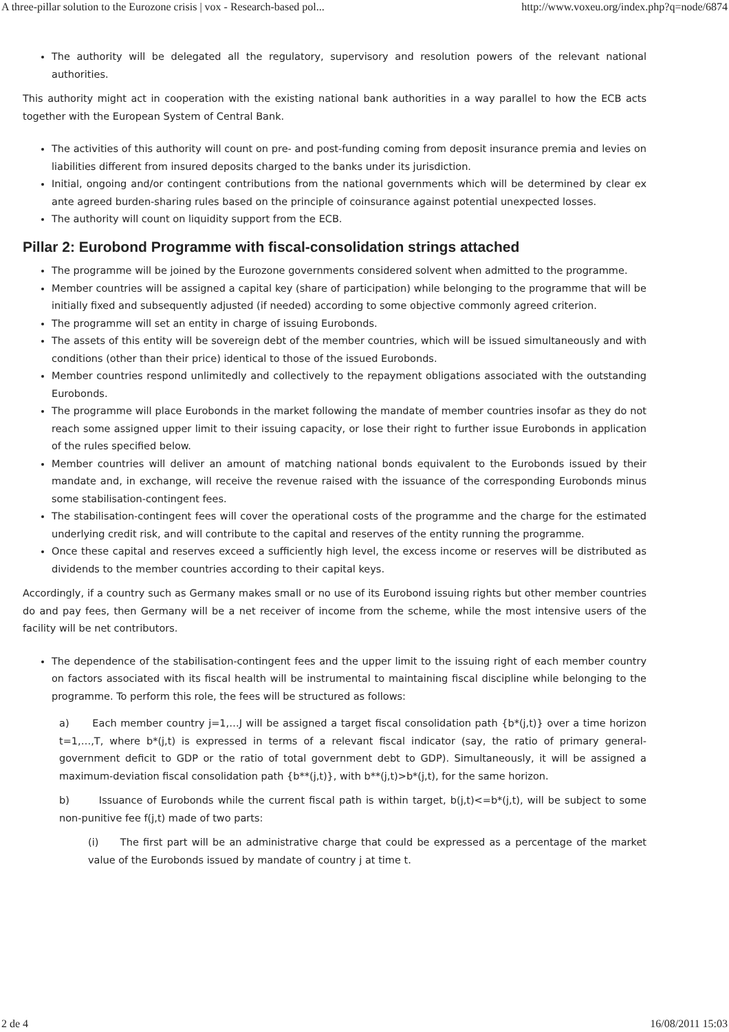A three-pillar solution to the Eurozone crisis | vox - Research-based pol... http://www.voxeu.org/index.php?q=node/6874
The authority will be delegated all the regulatory, supervisory and resolution powers of the relevant national authorities.
This authority might act in cooperation with the existing national bank authorities in a way parallel to how the ECB acts together with the European System of Central Bank.
The activities of this authority will count on pre- and post-funding coming from deposit insurance premia and levies on liabilities different from insured deposits charged to the banks under its jurisdiction.
Initial, ongoing and/or contingent contributions from the national governments which will be determined by clear ex ante agreed burden-sharing rules based on the principle of coinsurance against potential unexpected losses.
The authority will count on liquidity support from the ECB.
Pillar 2: Eurobond Programme with fiscal-consolidation strings attached
The programme will be joined by the Eurozone governments considered solvent when admitted to the programme.
Member countries will be assigned a capital key (share of participation) while belonging to the programme that will be initially fixed and subsequently adjusted (if needed) according to some objective commonly agreed criterion.
The programme will set an entity in charge of issuing Eurobonds.
The assets of this entity will be sovereign debt of the member countries, which will be issued simultaneously and with conditions (other than their price) identical to those of the issued Eurobonds.
Member countries respond unlimitedly and collectively to the repayment obligations associated with the outstanding Eurobonds.
The programme will place Eurobonds in the market following the mandate of member countries insofar as they do not reach some assigned upper limit to their issuing capacity, or lose their right to further issue Eurobonds in application of the rules specified below.
Member countries will deliver an amount of matching national bonds equivalent to the Eurobonds issued by their mandate and, in exchange, will receive the revenue raised with the issuance of the corresponding Eurobonds minus some stabilisation-contingent fees.
The stabilisation-contingent fees will cover the operational costs of the programme and the charge for the estimated underlying credit risk, and will contribute to the capital and reserves of the entity running the programme.
Once these capital and reserves exceed a sufficiently high level, the excess income or reserves will be distributed as dividends to the member countries according to their capital keys.
Accordingly, if a country such as Germany makes small or no use of its Eurobond issuing rights but other member countries do and pay fees, then Germany will be a net receiver of income from the scheme, while the most intensive users of the facility will be net contributors.
The dependence of the stabilisation-contingent fees and the upper limit to the issuing right of each member country on factors associated with its fiscal health will be instrumental to maintaining fiscal discipline while belonging to the programme. To perform this role, the fees will be structured as follows:
a) Each member country j=1,…J will be assigned a target fiscal consolidation path {b*(j,t)} over a time horizon t=1,…,T, where b*(j,t) is expressed in terms of a relevant fiscal indicator (say, the ratio of primary general-government deficit to GDP or the ratio of total government debt to GDP). Simultaneously, it will be assigned a maximum-deviation fiscal consolidation path {b**(j,t)}, with b**(j,t)>b*(j,t), for the same horizon.
b) Issuance of Eurobonds while the current fiscal path is within target, b(j,t)<=b*(j,t), will be subject to some non-punitive fee f(j,t) made of two parts:
(i) The first part will be an administrative charge that could be expressed as a percentage of the market value of the Eurobonds issued by mandate of country j at time t.
2 de 4 16/08/2011 15:03